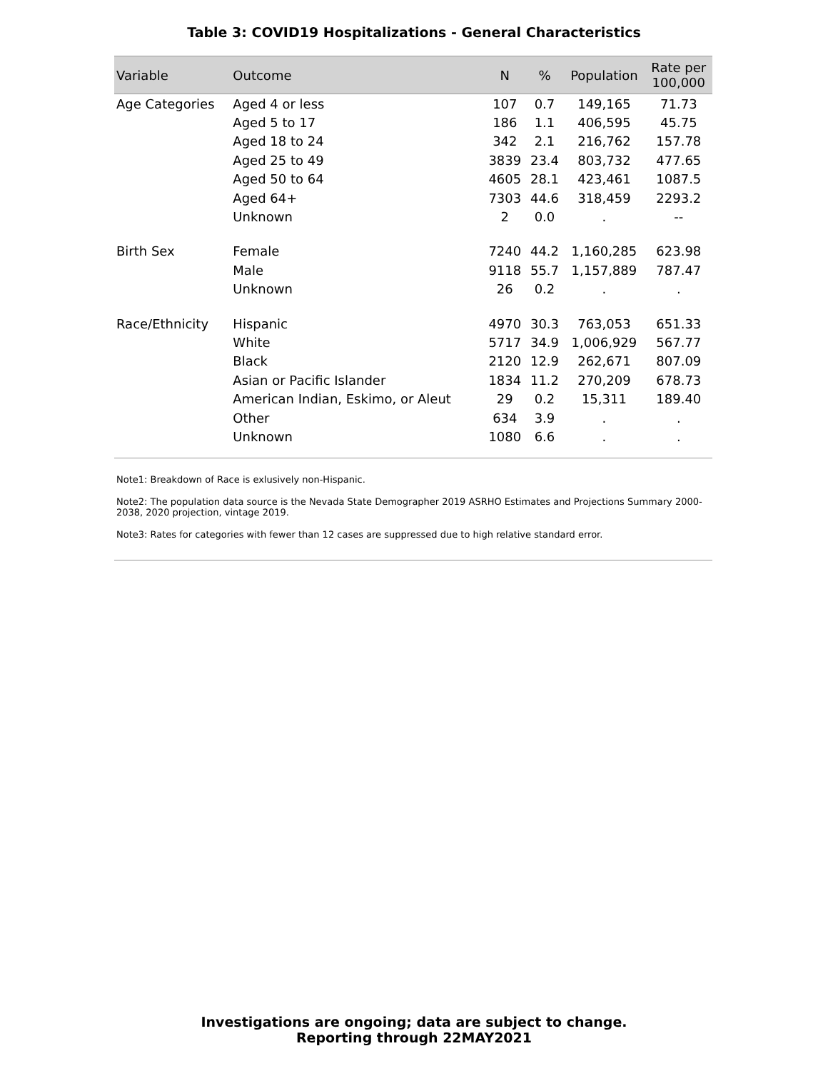Table 3: COVID19 Hospitalizations - General Characteristics
| Variable | Outcome | N | % | Population | Rate per 100,000 |
| --- | --- | --- | --- | --- | --- |
| Age Categories | Aged 4 or less | 107 | 0.7 | 149,165 | 71.73 |
| | Aged 5 to 17 | 186 | 1.1 | 406,595 | 45.75 |
| | Aged 18 to 24 | 342 | 2.1 | 216,762 | 157.78 |
| | Aged 25 to 49 | 3839 | 23.4 | 803,732 | 477.65 |
| | Aged 50 to 64 | 4605 | 28.1 | 423,461 | 1087.5 |
| | Aged 64+ | 7303 | 44.6 | 318,459 | 2293.2 |
| | Unknown | 2 | 0.0 | . | -- |
| Birth Sex | Female | 7240 | 44.2 | 1,160,285 | 623.98 |
| | Male | 9118 | 55.7 | 1,157,889 | 787.47 |
| | Unknown | 26 | 0.2 | . | . |
| Race/Ethnicity | Hispanic | 4970 | 30.3 | 763,053 | 651.33 |
| | White | 5717 | 34.9 | 1,006,929 | 567.77 |
| | Black | 2120 | 12.9 | 262,671 | 807.09 |
| | Asian or Pacific Islander | 1834 | 11.2 | 270,209 | 678.73 |
| | American Indian, Eskimo, or Aleut | 29 | 0.2 | 15,311 | 189.40 |
| | Other | 634 | 3.9 | . | . |
| | Unknown | 1080 | 6.6 | . | . |
Note1: Breakdown of Race is exlusively non-Hispanic.
Note2: The population data source is the Nevada State Demographer 2019 ASRHO Estimates and Projections Summary 2000-2038, 2020 projection, vintage 2019.
Note3: Rates for categories with fewer than 12 cases are suppressed due to high relative standard error.
Investigations are ongoing; data are subject to change.
Reporting through 22MAY2021